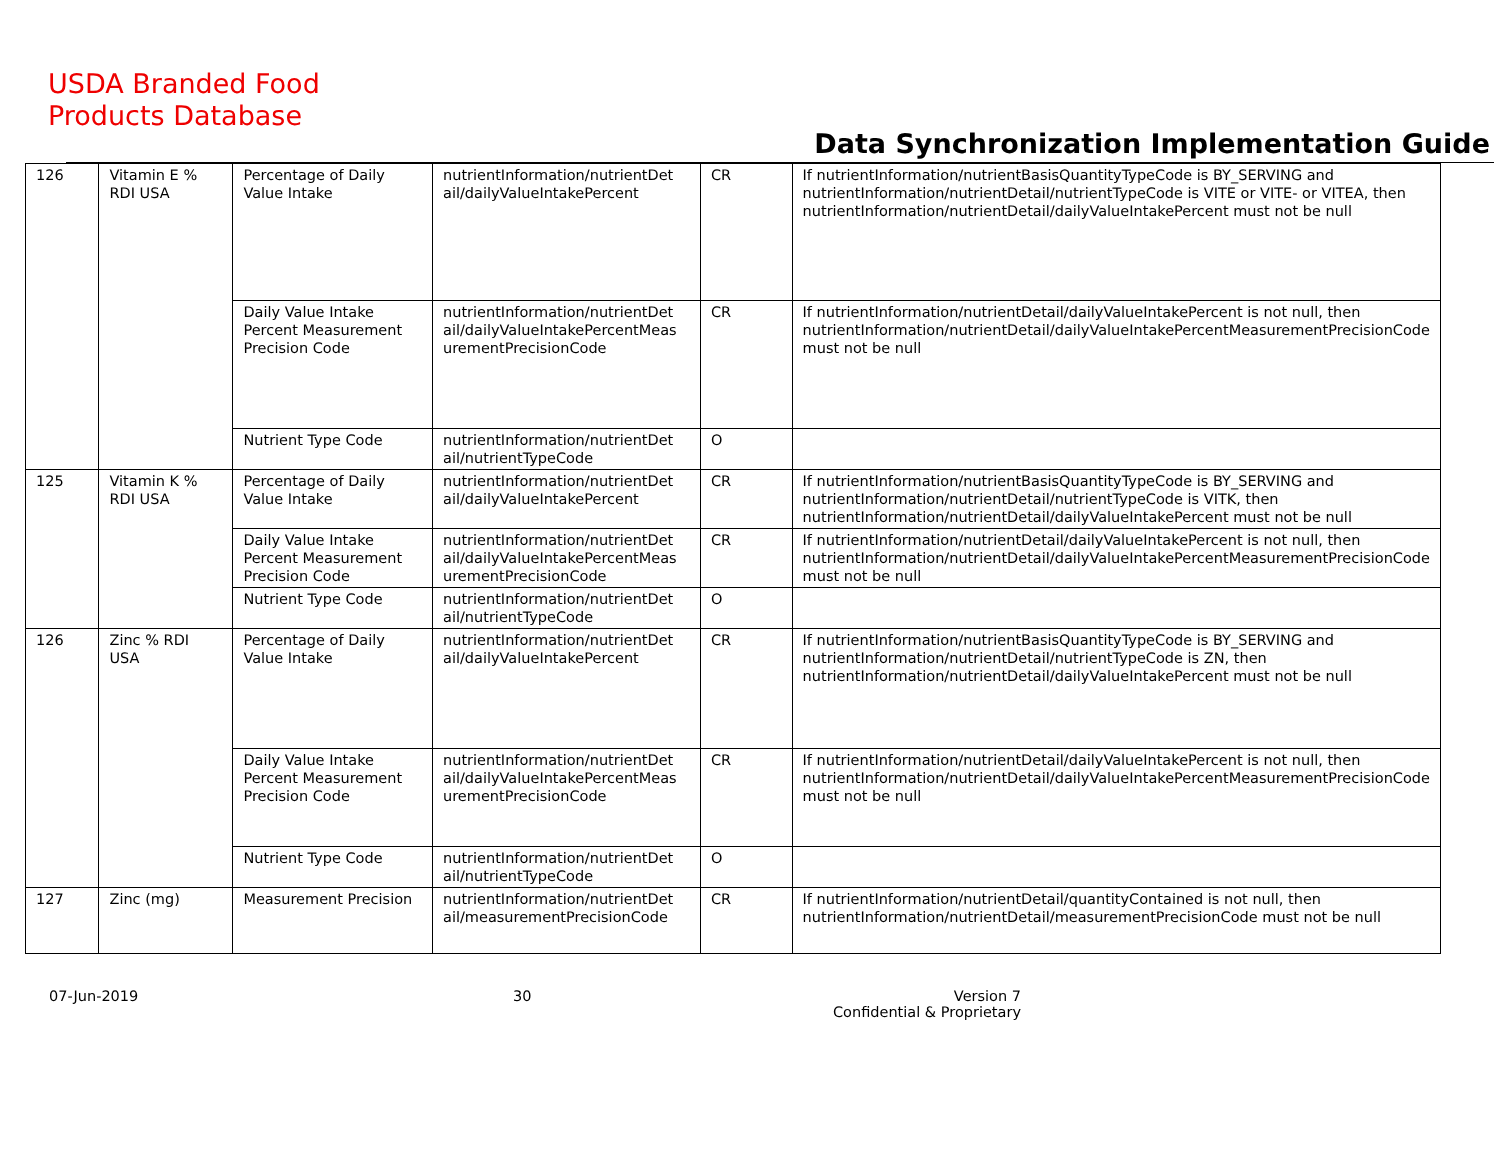USDA Branded Food
Products Database
Data Synchronization Implementation Guide
| 126 | Vitamin E % RDI USA | Percentage of Daily Value Intake | nutrientInformation/nutrientDet ail/dailyValueIntakePercent | CR | If nutrientInformation/nutrientBasisQuantityTypeCode is BY_SERVING and nutrientInformation/nutrientDetail/nutrientTypeCode is VITE or VITE- or VITEA, then nutrientInformation/nutrientDetail/dailyValueIntakePercent must not be null |
| | | Daily Value Intake Percent Measurement Precision Code | nutrientInformation/nutrientDet ail/dailyValueIntakePercentMeas urementPrecisionCode | CR | If nutrientInformation/nutrientDetail/dailyValueIntakePercent is not null, then nutrientInformation/nutrientDetail/dailyValueIntakePercentMeasurementPrecisionCode must not be null |
| | | Nutrient Type Code | nutrientInformation/nutrientDet ail/nutrientTypeCode | O | |
| 125 | Vitamin K % RDI USA | Percentage of Daily Value Intake | nutrientInformation/nutrientDet ail/dailyValueIntakePercent | CR | If nutrientInformation/nutrientBasisQuantityTypeCode is BY_SERVING and nutrientInformation/nutrientDetail/nutrientTypeCode is VITK, then nutrientInformation/nutrientDetail/dailyValueIntakePercent must not be null |
| | | Daily Value Intake Percent Measurement Precision Code | nutrientInformation/nutrientDet ail/dailyValueIntakePercentMeas urementPrecisionCode | CR | If nutrientInformation/nutrientDetail/dailyValueIntakePercent is not null, then nutrientInformation/nutrientDetail/dailyValueIntakePercentMeasurementPrecisionCode must not be null |
| | | Nutrient Type Code | nutrientInformation/nutrientDet ail/nutrientTypeCode | O | |
| 126 | Zinc % RDI USA | Percentage of Daily Value Intake | nutrientInformation/nutrientDet ail/dailyValueIntakePercent | CR | If nutrientInformation/nutrientBasisQuantityTypeCode is BY_SERVING and nutrientInformation/nutrientDetail/nutrientTypeCode is ZN, then nutrientInformation/nutrientDetail/dailyValueIntakePercent must not be null |
| | | Daily Value Intake Percent Measurement Precision Code | nutrientInformation/nutrientDet ail/dailyValueIntakePercentMeas urementPrecisionCode | CR | If nutrientInformation/nutrientDetail/dailyValueIntakePercent is not null, then nutrientInformation/nutrientDetail/dailyValueIntakePercentMeasurementPrecisionCode must not be null |
| | | Nutrient Type Code | nutrientInformation/nutrientDet ail/nutrientTypeCode | O | |
| 127 | Zinc (mg) | Measurement Precision | nutrientInformation/nutrientDet ail/measurementPrecisionCode | CR | If nutrientInformation/nutrientDetail/quantityContained is not null, then nutrientInformation/nutrientDetail/measurementPrecisionCode must not be null |
07-Jun-2019 30 Version 7
Confidential & Proprietary